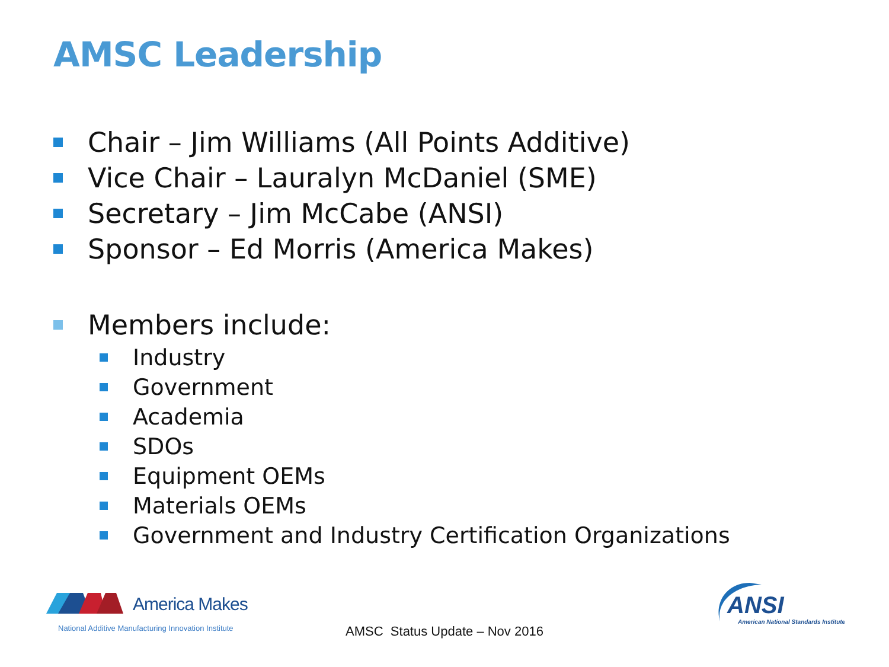AMSC Leadership
Chair – Jim Williams (All Points Additive)
Vice Chair – Lauralyn McDaniel (SME)
Secretary – Jim McCabe (ANSI)
Sponsor – Ed Morris (America Makes)
Members include:
Industry
Government
Academia
SDOs
Equipment OEMs
Materials OEMs
Government and Industry Certification Organizations
America Makes
National Additive Manufacturing Innovation Institute
AMSC Status Update – Nov 2016
ANSI
American National Standards Institute